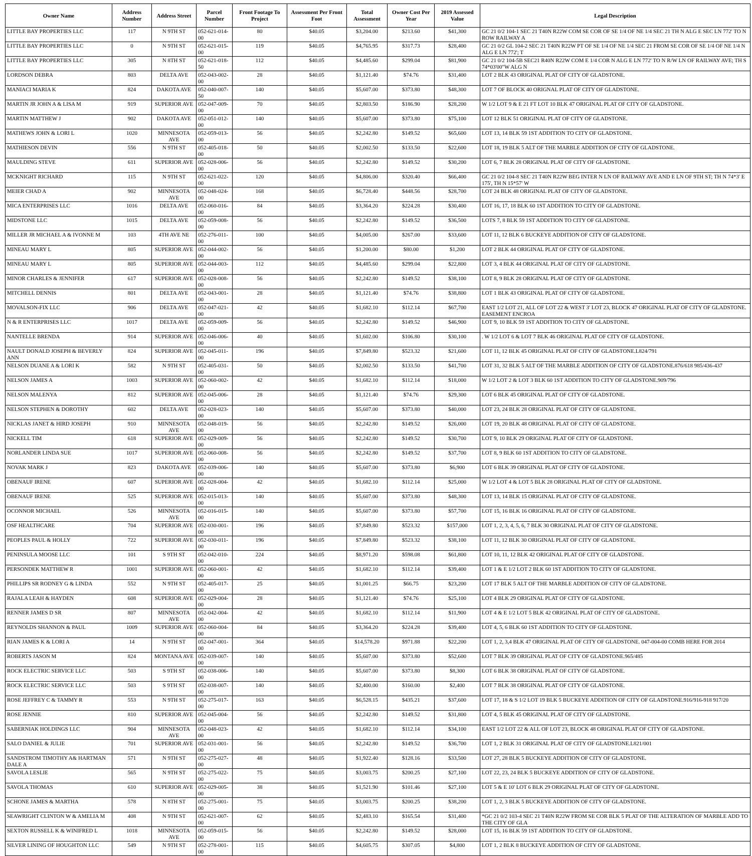| Owner Name | Address Number | Address Street | Parcel Number | Front Footage To Project | Assessment Per Front Foot | Total Assessment | Owner Cost Per Year | 2019 Assessed Value | Legal Description |
| --- | --- | --- | --- | --- | --- | --- | --- | --- | --- |
| LITTLE BAY PROPERTIES LLC | 117 | N 9TH ST | 052-621-014-00 | 80 | $40.05 | $3,204.00 | $213.60 | $41,300 | GC 21 0/2 104-1 SEC 21 T40N R22W COM SE COR OF SE 1/4 OF NE 1/4 SEC 21 TH N ALG E SEC LN 772' TO N ROW RAILWAY A |
| LITTLE BAY PROPERTIES LLC | 0 | N 9TH ST | 052-621-015-00 | 119 | $40.05 | $4,765.95 | $317.73 | $28,400 | GC 21 0/2 GL 104-2 SEC 21 T40N R22W PT OF SE 1/4 OF NE 1/4 SEC 21 FROM SE COR OF SE 1/4 OF NE 1/4 N ALG E LN 772'; T |
| LITTLE BAY PROPERTIES LLC | 305 | N 8TH ST | 052-621-018-50 | 112 | $40.05 | $4,485.60 | $299.04 | $81,900 | GC 21 0/2 104-5B SEC21 R40N R22W COM E 1/4 COR N ALG E LN 772' TO N R/W LN OF RAILWAY AVE; TH S 74*03'00"W ALG N |
| LORDSON DEBRA | 803 | DELTA AVE | 052-043-002-00 | 28 | $40.05 | $1,121.40 | $74.76 | $31,400 | LOT 2 BLK 43 ORIGINAL PLAT OF CITY OF GLADSTONE. |
| MANIACI MARIA K | 824 | DAKOTA AVE | 052-040-007-50 | 140 | $40.05 | $5,607.00 | $373.80 | $48,300 | LOT 7 OF BLOCK 40 ORIGNAL PLAT OF CITY OF GLADSTONE. |
| MARTIN JR JOHN A & LISA M | 919 | SUPERIOR AVE | 052-047-009-00 | 70 | $40.05 | $2,803.50 | $186.90 | $28,200 | W 1/2 LOT 9 & E 21 FT LOT 10 BLK 47 ORIGINAL PLAT OF CITY OF GLADSTONE. |
| MARTIN MATTHEW J | 902 | DAKOTA AVE | 052-051-012-00 | 140 | $40.05 | $5,607.00 | $373.80 | $75,100 | LOT 12 BLK 51 ORIGINAL PLAT OF CITY OF GLADSTONE. |
| MATHEWS JOHN & LORI L | 1020 | MINNESOTA AVE | 052-059-013-00 | 56 | $40.05 | $2,242.80 | $149.52 | $65,600 | LOT 13, 14 BLK 59 1ST ADDITION TO CITY OF GLADSTONE. |
| MATHIESON DEVIN | 556 | N 9TH ST | 052-405-018-00 | 50 | $40.05 | $2,002.50 | $133.50 | $22,600 | LOT 18, 19 BLK 5 ALT OF THE MARBLE ADDITION OF CITY OF GLADSTONE. |
| MAULDING STEVE | 611 | SUPERIOR AVE | 052-028-006-00 | 56 | $40.05 | $2,242.80 | $149.52 | $30,200 | LOT 6, 7 BLK 28 ORIGINAL PLAT OF CITY OF GLADSTONE. |
| MCKNIGHT RICHARD | 115 | N 9TH ST | 052-621-022-00 | 120 | $40.05 | $4,806.00 | $320.40 | $66,400 | GC 21 0/2 104-8 SEC 21 T40N R22W BEG INTER N LN OF RAILWAY AVE AND E LN OF 9TH ST; TH N 74*3' E 175', TH N 15*57' W |
| MEIER CHAD A | 902 | MINNESOTA AVE | 052-048-024-00 | 168 | $40.05 | $6,728.40 | $448.56 | $28,700 | LOT 24 BLK 48 ORIGINAL PLAT OF CITY OF GLADSTONE. |
| MICA ENTERPRISES LLC | 1016 | DELTA AVE | 052-060-016-00 | 84 | $40.05 | $3,364.20 | $224.28 | $30,400 | LOT 16, 17, 18 BLK 60 1ST ADDITION TO CITY OF GLADSTONE. |
| MIDSTONE LLC | 1015 | DELTA AVE | 052-059-008-00 | 56 | $40.05 | $2,242.80 | $149.52 | $36,500 | LOTS 7, 8 BLK 59 1ST ADDITION TO CITY OF GLADSTONE. |
| MILLER JR MICHAEL A & IVONNE M | 103 | 4TH AVE NE | 052-276-011-00 | 100 | $40.05 | $4,005.00 | $267.00 | $33,600 | LOT 11, 12 BLK 6 BUCKEYE ADDITION OF CITY OF GLADSTONE. |
| MINEAU MARY L | 805 | SUPERIOR AVE | 052-044-002-00 | 56 | $40.05 | $1,200.00 | $80.00 | $1,200 | LOT 2 BLK 44 ORIGINAL PLAT OF CITY OF GLADSTONE. |
| MINEAU MARY L | 805 | SUPERIOR AVE | 052-044-003-00 | 112 | $40.05 | $4,485.60 | $299.04 | $22,800 | LOT 3, 4 BLK 44 ORIGINAL PLAT OF CITY OF GLADSTONE. |
| MINOR CHARLES & JENNIFER | 617 | SUPERIOR AVE | 052-028-008-00 | 56 | $40.05 | $2,242.80 | $149.52 | $38,100 | LOT 8, 9 BLK 28 ORIGINAL PLAT OF CITY OF GLADSTONE. |
| MITCHELL DENNIS | 801 | DELTA AVE | 052-043-001-00 | 28 | $40.05 | $1,121.40 | $74.76 | $38,800 | LOT 1 BLK 43 ORIGINAL PLAT OF CITY OF GLADSTONE. |
| MOVALSON-FIX LLC | 906 | DELTA AVE | 052-047-021-00 | 42 | $40.05 | $1,682.10 | $112.14 | $67,700 | EAST 1/2 LOT 21, ALL OF LOT 22 & WEST 3' LOT 23, BLOCK 47 ORIGINAL PLAT OF CITY OF GLADSTONE. EASEMENT ENCROA |
| N & R ENTERPRISES LLC | 1017 | DELTA AVE | 052-059-009-00 | 56 | $40.05 | $2,242.80 | $149.52 | $46,900 | LOT 9, 10 BLK 59 1ST ADDITION TO CITY OF GLADSTONE. |
| NANTELLE BRENDA | 914 | SUPERIOR AVE | 052-046-006-00 | 40 | $40.05 | $1,602.00 | $106.80 | $30,100 | . W 1/2 LOT 6 & LOT 7 BLK 46 ORIGINAL PLAT OF CITY OF GLADSTONE. |
| NAULT DONALD JOSEPH & BEVERLY ANN | 824 | SUPERIOR AVE | 052-045-011-00 | 196 | $40.05 | $7,849.80 | $523.32 | $21,600 | LOT 11, 12 BLK 45 ORIGINAL PLAT OF CITY OF GLADSTONE.L824/791 |
| NELSON DUANE A & LORI K | 582 | N 9TH ST | 052-405-031-00 | 50 | $40.05 | $2,002.50 | $133.50 | $41,700 | LOT 31, 32 BLK 5 ALT OF THE MARBLE ADDITION OF CITY OF GLADSTONE.876/618 985/436-437 |
| NELSON JAMES A | 1003 | SUPERIOR AVE | 052-060-002-00 | 42 | $40.05 | $1,682.10 | $112.14 | $18,000 | W 1/2 LOT 2 & LOT 3 BLK 60 1ST ADDITION TO CITY OF GLADSTONE.909/796 |
| NELSON MALENYA | 812 | SUPERIOR AVE | 052-045-006-00 | 28 | $40.05 | $1,121.40 | $74.76 | $29,300 | LOT 6 BLK 45 ORIGINAL PLAT OF CITY OF GLADSTONE. |
| NELSON STEPHEN & DOROTHY | 602 | DELTA AVE | 052-028-023-00 | 140 | $40.05 | $5,607.00 | $373.80 | $40,000 | LOT 23, 24 BLK 28 ORIGINAL PLAT OF CITY OF GLADSTONE. |
| NICKLAS JANET & HIRD JOSEPH | 910 | MINNESOTA AVE | 052-048-019-00 | 56 | $40.05 | $2,242.80 | $149.52 | $26,000 | LOT 19, 20 BLK 48 ORIGINAL PLAT OF CITY OF GLADSTONE. |
| NICKELL TIM | 618 | SUPERIOR AVE | 052-029-009-00 | 56 | $40.05 | $2,242.80 | $149.52 | $30,700 | LOT 9, 10 BLK 29 ORIGINAL PLAT OF CITY OF GLADSTONE. |
| NORLANDER LINDA SUE | 1017 | SUPERIOR AVE | 052-060-008-00 | 56 | $40.05 | $2,242.80 | $149.52 | $37,700 | LOT 8, 9 BLK 60 1ST ADDITION TO CITY OF GLADSTONE. |
| NOVAK MARK J | 823 | DAKOTA AVE | 052-039-006-00 | 140 | $40.05 | $5,607.00 | $373.80 | $6,900 | LOT 6 BLK 39 ORIGINAL PLAT OF CITY OF GLADSTONE. |
| OBENAUF IRENE | 607 | SUPERIOR AVE | 052-028-004-00 | 42 | $40.05 | $1,682.10 | $112.14 | $25,000 | W 1/2 LOT 4 & LOT 5 BLK 28 ORIGINAL PLAT OF CITY OF GLADSTONE. |
| OBENAUF IRENE | 525 | SUPERIOR AVE | 052-015-013-00 | 140 | $40.05 | $5,607.00 | $373.80 | $48,300 | LOT 13, 14 BLK 15 ORIGINAL PLAT OF CITY OF GLADSTONE. |
| OCONNOR MICHAEL | 526 | MINNESOTA AVE | 052-016-015-00 | 140 | $40.05 | $5,607.00 | $373.80 | $57,700 | LOT 15, 16 BLK 16 ORIGINAL PLAT OF CITY OF GLADSTONE. |
| OSF HEALTHCARE | 704 | SUPERIOR AVE | 052-030-001-00 | 196 | $40.05 | $7,849.80 | $523.32 | $157,000 | LOT 1, 2, 3, 4, 5, 6, 7 BLK 30 ORIGINAL PLAT OF CITY OF GLADSTONE. |
| PEOPLES PAUL & HOLLY | 722 | SUPERIOR AVE | 052-030-011-00 | 196 | $40.05 | $7,849.80 | $523.32 | $38,100 | LOT 11, 12 BLK 30 ORIGINAL PLAT OF CITY OF GLADSTONE. |
| PENINSULA MOOSE LLC | 101 | S 9TH ST | 052-042-010-00 | 224 | $40.05 | $8,971.20 | $598.08 | $61,800 | LOT 10, 11, 12 BLK 42 ORIGINAL PLAT OF CITY OF GLADSTONE. |
| PERSONDEK MATTHEW R | 1001 | SUPERIOR AVE | 052-060-001-00 | 42 | $40.05 | $1,682.10 | $112.14 | $39,400 | LOT 1 & E 1/2 LOT 2 BLK 60 1ST ADDITION TO CITY OF GLADSTONE. |
| PHILLIPS SR RODNEY G & LINDA | 552 | N 9TH ST | 052-405-017-00 | 25 | $40.05 | $1,001.25 | $66.75 | $23,200 | LOT 17 BLK 5 ALT OF THE MARBLE ADDITION OF CITY OF GLADSTONE. |
| RAJALA LEAH & HAYDEN | 608 | SUPERIOR AVE | 052-029-004-00 | 28 | $40.05 | $1,121.40 | $74.76 | $25,100 | LOT 4 BLK 29 ORIGINAL PLAT OF CITY OF GLADSTONE. |
| RENNER JAMES D SR | 807 | MINNESOTA AVE | 052-042-004-00 | 42 | $40.05 | $1,682.10 | $112.14 | $11,900 | LOT 4 & E 1/2 LOT 5 BLK 42 ORIGINAL PLAT OF CITY OF GLADSTONE. |
| REYNOLDS SHANNON & PAUL | 1009 | SUPERIOR AVE | 052-060-004-00 | 84 | $40.05 | $3,364.20 | $224.28 | $39,400 | LOT 4, 5, 6 BLK 60 1ST ADDITION TO CITY OF GLADSTONE. |
| RIAN JAMES K & LORI A | 14 | N 9TH ST | 052-047-001-00 | 364 | $40.05 | $14,578.20 | $971.88 | $22,200 | LOT 1, 2, 3,4 BLK 47 ORIGINAL PLAT OF CITY OF GLADSTONE. 047-004-00 COMB HERE FOR 2014 |
| ROBERTS JASON M | 824 | MONTANA AVE | 052-039-007-00 | 140 | $40.05 | $5,607.00 | $373.80 | $52,600 | LOT 7 BLK 39 ORIGINAL PLAT OF CITY OF GLADSTONE.965/485 |
| ROCK ELECTRIC SERVICE LLC | 503 | S 9TH ST | 052-038-006-00 | 140 | $40.05 | $5,607.00 | $373.80 | $8,300 | LOT 6 BLK 38 ORIGINAL PLAT OF CITY OF GLADSTONE. |
| ROCK ELECTRIC SERVICE LLC | 503 | S 9TH ST | 052-038-007-00 | 140 | $40.05 | $2,400.00 | $160.00 | $2,400 | LOT 7 BLK 38 ORIGINAL PLAT OF CITY OF GLADSTONE. |
| ROSE JEFFREY C & TAMMY R | 553 | N 9TH ST | 052-275-017-00 | 163 | $40.05 | $6,528.15 | $435.21 | $37,600 | LOT 17, 18 & S 1/2 LOT 19 BLK 5 BUCKEYE ADDITION OF CITY OF GLADSTONE.916/916-918 917/20 |
| ROSE JENNIE | 810 | SUPERIOR AVE | 052-045-004-00 | 56 | $40.05 | $2,242.80 | $149.52 | $31,800 | LOT 4, 5 BLK 45 ORIGINAL PLAT OF CITY OF GLADSTONE. |
| SABERNIAK HOLDINGS LLC | 904 | MINNESOTA AVE | 052-048-023-00 | 42 | $40.05 | $1,682.10 | $112.14 | $34,100 | EAST 1/2 LOT 22 & ALL OF LOT 23, BLOCK 48 ORIGINAL PLAT OF CITY OF GLADSTONE. |
| SALO DANIEL & JULIE | 701 | SUPERIOR AVE | 052-031-001-00 | 56 | $40.05 | $2,242.80 | $149.52 | $36,700 | LOT 1, 2 BLK 31 ORIGINAL PLAT OF CITY OF GLADSTONE.L821/001 |
| SANDSTROM TIMOTHY A& HARTMAN DALE A | 571 | N 9TH ST | 052-275-027-00 | 48 | $40.05 | $1,922.40 | $128.16 | $33,500 | LOT 27, 28 BLK 5 BUCKEYE ADDITION OF CITY OF GLADSTONE. |
| SAVOLA LESLIE | 565 | N 9TH ST | 052-275-022-00 | 75 | $40.05 | $3,003.75 | $200.25 | $27,100 | LOT 22, 23, 24 BLK 5 BUCKEYE ADDITION OF CITY OF GLADSTONE. |
| SAVOLA THOMAS | 610 | SUPERIOR AVE | 052-029-005-00 | 38 | $40.05 | $1,521.90 | $101.46 | $27,100 | LOT 5 & E 10' LOT 6 BLK 29 ORIGINAL PLAT OF CITY OF GLADSTONE. |
| SCHONE JAMES & MARTHA | 578 | N 8TH ST | 052-275-001-00 | 75 | $40.05 | $3,003.75 | $200.25 | $38,200 | LOT 1, 2, 3 BLK 5 BUCKEYE ADDITION OF CITY OF GLADSTONE. |
| SEAWRIGHT CLINTON W & AMELIA M | 408 | N 9TH ST | 052-621-007-00 | 62 | $40.05 | $2,483.10 | $165.54 | $31,400 | *GC 21 0/2 103-4 SEC 21 T40N R22W FROM SE COR BLK 5 PLAT OF THE ALTERATION OF MARBLE ADD TO THE CITY OF GLA |
| SEXTON RUSSELL K & WINIFRED L | 1018 | MINNESOTA AVE | 052-059-015-00 | 56 | $40.05 | $2,242.80 | $149.52 | $28,000 | LOT 15, 16 BLK 59 1ST ADDITION TO CITY OF GLADSTONE. |
| SILVER LINING OF HOUGHTON LLC | 549 | N 9TH ST | 052-278-001-00 | 115 | $40.05 | $4,605.75 | $307.05 | $4,800 | LOT 1, 2 BLK 8 BUCKEYE ADDITION OF CITY OF GLADSTONE. |